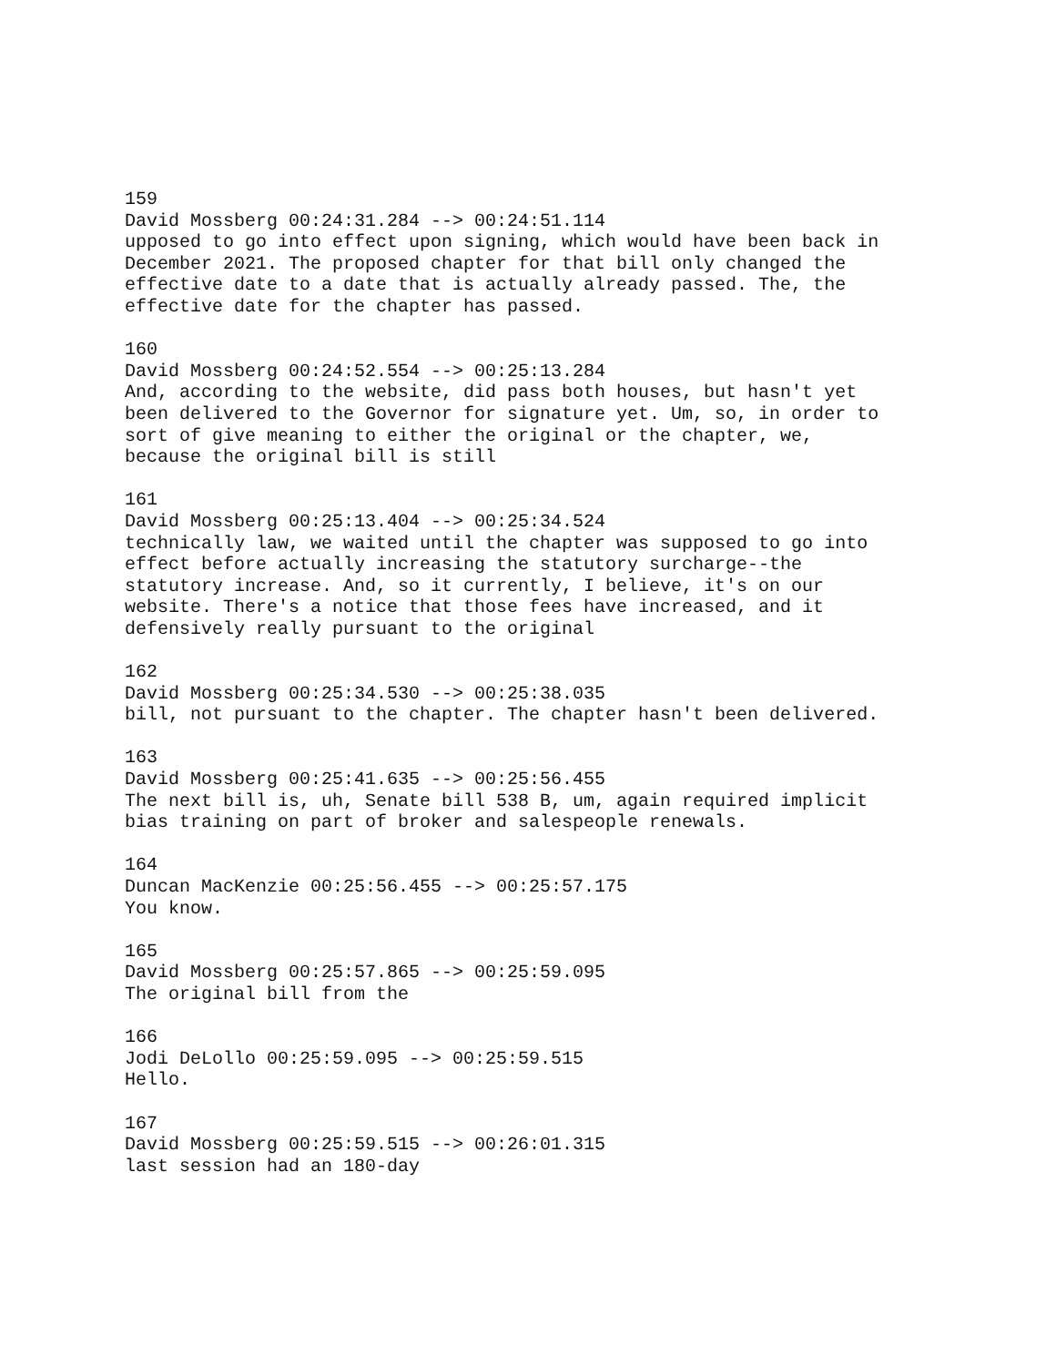159
David Mossberg 00:24:31.284 --> 00:24:51.114
upposed to go into effect upon signing, which would have been back in
December 2021. The proposed chapter for that bill only changed the
effective date to a date that is actually already passed. The, the
effective date for the chapter has passed.

160
David Mossberg 00:24:52.554 --> 00:25:13.284
And, according to the website, did pass both houses, but hasn't yet
been delivered to the Governor for signature yet. Um, so, in order to
sort of give meaning to either the original or the chapter, we,
because the original bill is still

161
David Mossberg 00:25:13.404 --> 00:25:34.524
technically law, we waited until the chapter was supposed to go into
effect before actually increasing the statutory surcharge--the
statutory increase. And, so it currently, I believe, it's on our
website. There's a notice that those fees have increased, and it
defensively really pursuant to the original

162
David Mossberg 00:25:34.530 --> 00:25:38.035
bill, not pursuant to the chapter. The chapter hasn't been delivered.

163
David Mossberg 00:25:41.635 --> 00:25:56.455
The next bill is, uh, Senate bill 538 B, um, again required implicit
bias training on part of broker and salespeople renewals.

164
Duncan MacKenzie 00:25:56.455 --> 00:25:57.175
You know.

165
David Mossberg 00:25:57.865 --> 00:25:59.095
The original bill from the

166
Jodi DeLollo 00:25:59.095 --> 00:25:59.515
Hello.

167
David Mossberg 00:25:59.515 --> 00:26:01.315
last session had an 180-day